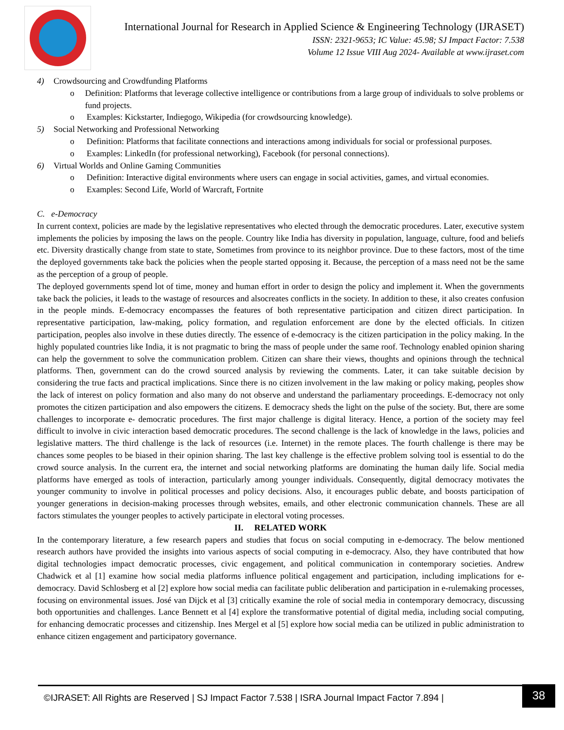International Journal for Research in Applied Science & Engineering Technology (IJRASET)
ISSN: 2321-9653; IC Value: 45.98; SJ Impact Factor: 7.538
Volume 12 Issue VIII Aug 2024- Available at www.ijraset.com
4) Crowdsourcing and Crowdfunding Platforms
o Definition: Platforms that leverage collective intelligence or contributions from a large group of individuals to solve problems or fund projects.
o Examples: Kickstarter, Indiegogo, Wikipedia (for crowdsourcing knowledge).
5) Social Networking and Professional Networking
o Definition: Platforms that facilitate connections and interactions among individuals for social or professional purposes.
o Examples: LinkedIn (for professional networking), Facebook (for personal connections).
6) Virtual Worlds and Online Gaming Communities
o Definition: Interactive digital environments where users can engage in social activities, games, and virtual economies.
o Examples: Second Life, World of Warcraft, Fortnite
C. e-Democracy
In current context, policies are made by the legislative representatives who elected through the democratic procedures. Later, executive system implements the policies by imposing the laws on the people. Country like India has diversity in population, language, culture, food and beliefs etc. Diversity drastically change from state to state, Sometimes from province to its neighbor province. Due to these factors, most of the time the deployed governments take back the policies when the people started opposing it. Because, the perception of a mass need not be the same as the perception of a group of people.
The deployed governments spend lot of time, money and human effort in order to design the policy and implement it. When the governments take back the policies, it leads to the wastage of resources and alsocreates conflicts in the society. In addition to these, it also creates confusion in the people minds. E-democracy encompasses the features of both representative participation and citizen direct participation. In representative participation, law-making, policy formation, and regulation enforcement are done by the elected officials. In citizen participation, peoples also involve in these duties directly. The essence of e-democracy is the citizen participation in the policy making. In the highly populated countries like India, it is not pragmatic to bring the mass of people under the same roof. Technology enabled opinion sharing can help the government to solve the communication problem. Citizen can share their views, thoughts and opinions through the technical platforms. Then, government can do the crowd sourced analysis by reviewing the comments. Later, it can take suitable decision by considering the true facts and practical implications. Since there is no citizen involvement in the law making or policy making, peoples show the lack of interest on policy formation and also many do not observe and understand the parliamentary proceedings. E-democracy not only promotes the citizen participation and also empowers the citizens. E democracy sheds the light on the pulse of the society. But, there are some challenges to incorporate e- democratic procedures. The first major challenge is digital literacy. Hence, a portion of the society may feel difficult to involve in civic interaction based democratic procedures. The second challenge is the lack of knowledge in the laws, policies and legislative matters. The third challenge is the lack of resources (i.e. Internet) in the remote places. The fourth challenge is there may be chances some peoples to be biased in their opinion sharing. The last key challenge is the effective problem solving tool is essential to do the crowd source analysis. In the current era, the internet and social networking platforms are dominating the human daily life. Social media platforms have emerged as tools of interaction, particularly among younger individuals. Consequently, digital democracy motivates the younger community to involve in political processes and policy decisions. Also, it encourages public debate, and boosts participation of younger generations in decision-making processes through websites, emails, and other electronic communication channels. These are all factors stimulates the younger peoples to actively participate in electoral voting processes.
II. RELATED WORK
In the contemporary literature, a few research papers and studies that focus on social computing in e-democracy. The below mentioned research authors have provided the insights into various aspects of social computing in e-democracy. Also, they have contributed that how digital technologies impact democratic processes, civic engagement, and political communication in contemporary societies. Andrew Chadwick et al [1] examine how social media platforms influence political engagement and participation, including implications for e-democracy. David Schlosberg et al [2] explore how social media can facilitate public deliberation and participation in e-rulemaking processes, focusing on environmental issues. José van Dijck et al [3] critically examine the role of social media in contemporary democracy, discussing both opportunities and challenges. Lance Bennett et al [4] explore the transformative potential of digital media, including social computing, for enhancing democratic processes and citizenship. Ines Mergel et al [5] explore how social media can be utilized in public administration to enhance citizen engagement and participatory governance.
©IJRASET: All Rights are Reserved | SJ Impact Factor 7.538 | ISRA Journal Impact Factor 7.894 |
38